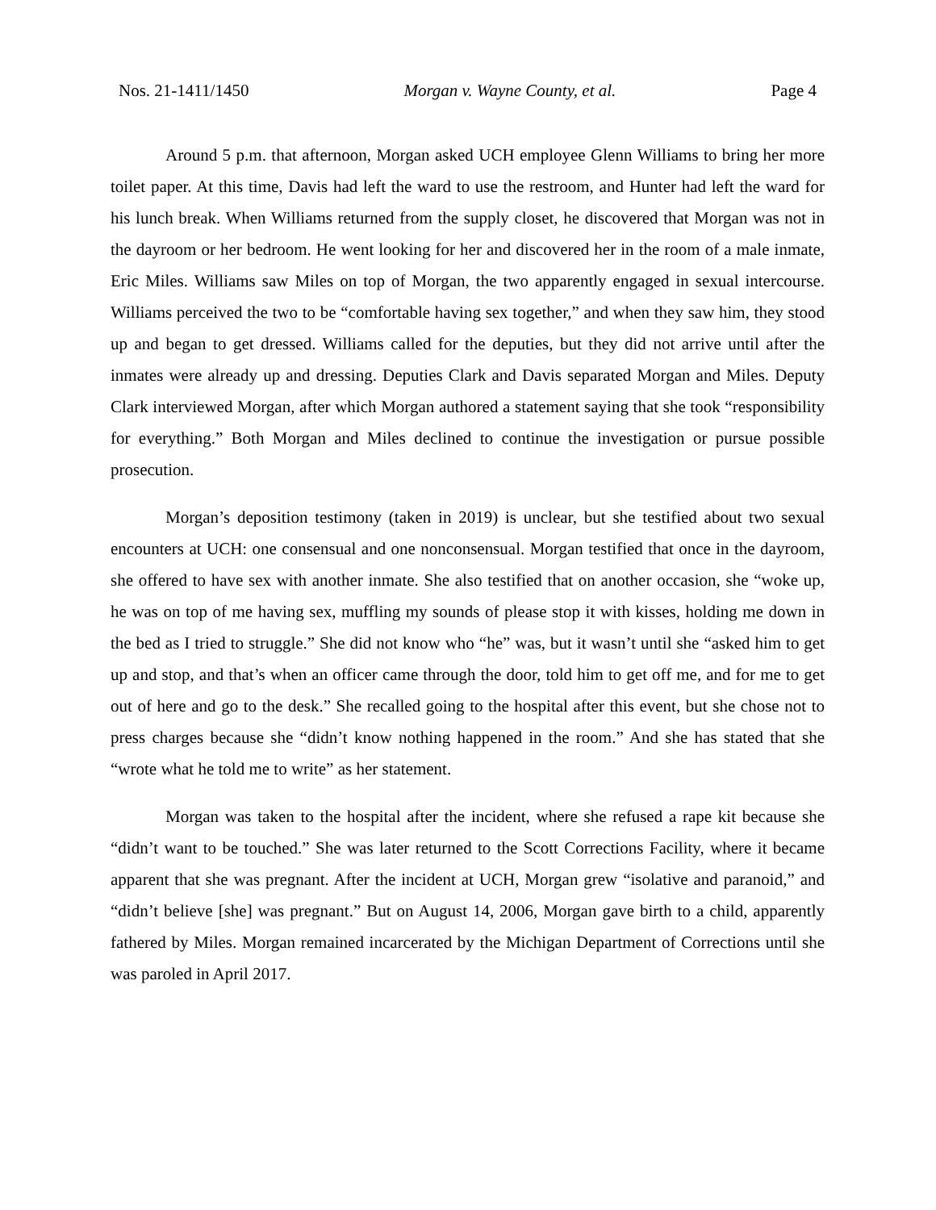Nos. 21-1411/1450 Morgan v. Wayne County, et al. Page 4
Around 5 p.m. that afternoon, Morgan asked UCH employee Glenn Williams to bring her more toilet paper. At this time, Davis had left the ward to use the restroom, and Hunter had left the ward for his lunch break. When Williams returned from the supply closet, he discovered that Morgan was not in the dayroom or her bedroom. He went looking for her and discovered her in the room of a male inmate, Eric Miles. Williams saw Miles on top of Morgan, the two apparently engaged in sexual intercourse. Williams perceived the two to be “comfortable having sex together,” and when they saw him, they stood up and began to get dressed. Williams called for the deputies, but they did not arrive until after the inmates were already up and dressing. Deputies Clark and Davis separated Morgan and Miles. Deputy Clark interviewed Morgan, after which Morgan authored a statement saying that she took “responsibility for everything.” Both Morgan and Miles declined to continue the investigation or pursue possible prosecution.
Morgan’s deposition testimony (taken in 2019) is unclear, but she testified about two sexual encounters at UCH: one consensual and one nonconsensual. Morgan testified that once in the dayroom, she offered to have sex with another inmate. She also testified that on another occasion, she “woke up, he was on top of me having sex, muffling my sounds of please stop it with kisses, holding me down in the bed as I tried to struggle.” She did not know who “he” was, but it wasn’t until she “asked him to get up and stop, and that’s when an officer came through the door, told him to get off me, and for me to get out of here and go to the desk.” She recalled going to the hospital after this event, but she chose not to press charges because she “didn’t know nothing happened in the room.” And she has stated that she “wrote what he told me to write” as her statement.
Morgan was taken to the hospital after the incident, where she refused a rape kit because she “didn’t want to be touched.” She was later returned to the Scott Corrections Facility, where it became apparent that she was pregnant. After the incident at UCH, Morgan grew “isolative and paranoid,” and “didn’t believe [she] was pregnant.” But on August 14, 2006, Morgan gave birth to a child, apparently fathered by Miles. Morgan remained incarcerated by the Michigan Department of Corrections until she was paroled in April 2017.